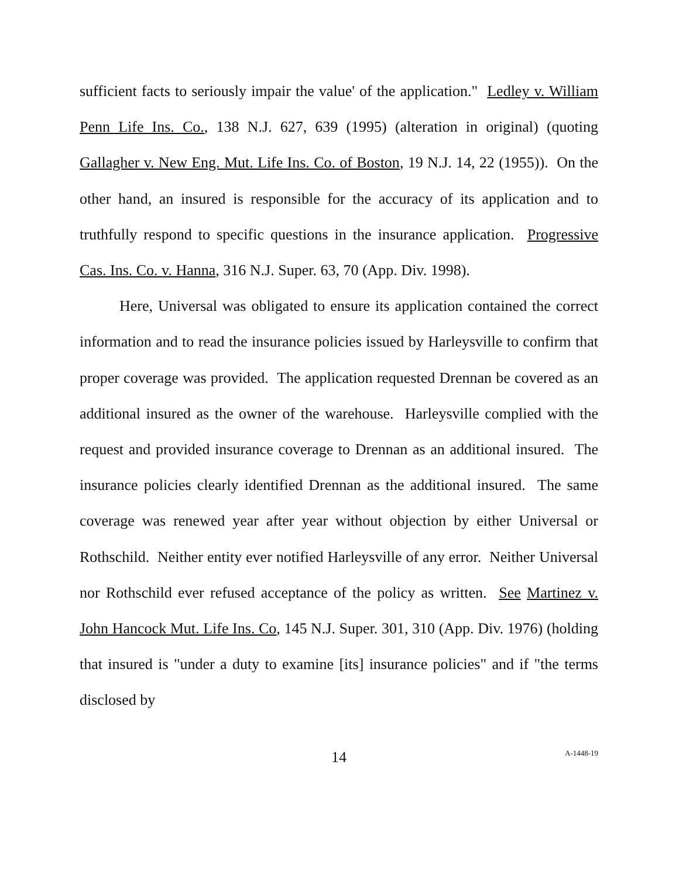sufficient facts to seriously impair the value' of the application." Ledley v. William Penn Life Ins. Co., 138 N.J. 627, 639 (1995) (alteration in original) (quoting Gallagher v. New Eng. Mut. Life Ins. Co. of Boston, 19 N.J. 14, 22 (1955)). On the other hand, an insured is responsible for the accuracy of its application and to truthfully respond to specific questions in the insurance application. Progressive Cas. Ins. Co. v. Hanna, 316 N.J. Super. 63, 70 (App. Div. 1998).
Here, Universal was obligated to ensure its application contained the correct information and to read the insurance policies issued by Harleysville to confirm that proper coverage was provided. The application requested Drennan be covered as an additional insured as the owner of the warehouse. Harleysville complied with the request and provided insurance coverage to Drennan as an additional insured. The insurance policies clearly identified Drennan as the additional insured. The same coverage was renewed year after year without objection by either Universal or Rothschild. Neither entity ever notified Harleysville of any error. Neither Universal nor Rothschild ever refused acceptance of the policy as written. See Martinez v. John Hancock Mut. Life Ins. Co, 145 N.J. Super. 301, 310 (App. Div. 1976) (holding that insured is "under a duty to examine [its] insurance policies" and if "the terms disclosed by
14 A-1448-19